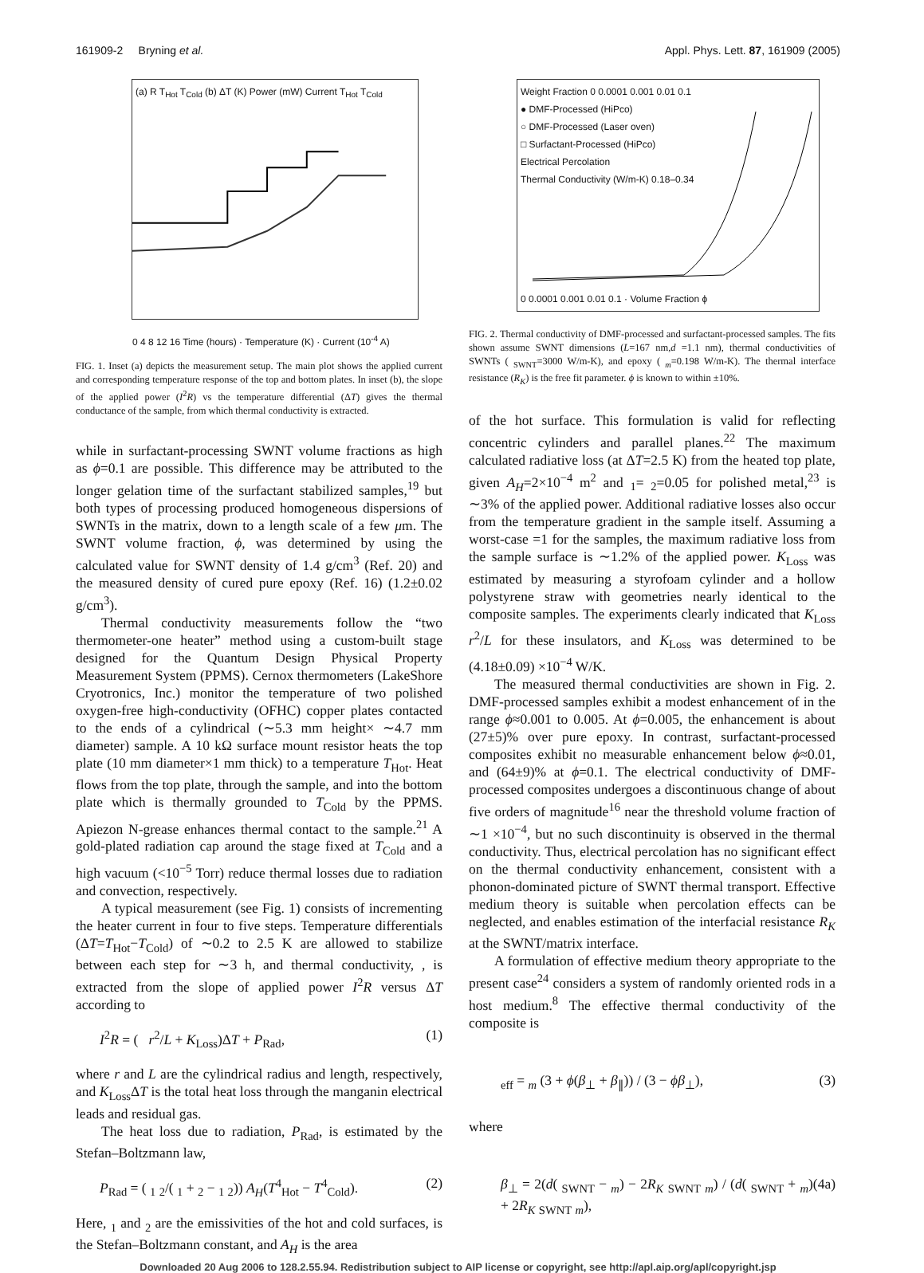161909-2 Bryning et al. Appl. Phys. Lett. 87, 161909 (2005)
(a) R T<sub>Hot</sub> T<sub>Cold</sub> (b) ΔT (K) Power (mW) Current T<sub>Hot</sub> T<sub>Cold</sub>
0 4 8 12 16 Time (hours) · Temperature (K) · Current (10<sup>-4</sup> A)
FIG. 1. Inset (a) depicts the measurement setup. The main plot shows the applied current and corresponding temperature response of the top and bottom plates. In inset (b), the slope of the applied power (I<sup>2</sup>R) vs the temperature differential (ΔT) gives the thermal conductance of the sample, from which thermal conductivity is extracted.
while in surfactant-processing SWNT volume fractions as high as ϕ=0.1 are possible. This difference may be attributed to the longer gelation time of the surfactant stabilized samples,<sup>19</sup> but both types of processing produced homogeneous dispersions of SWNTs in the matrix, down to a length scale of a few μm. The SWNT volume fraction, ϕ, was determined by using the calculated value for SWNT density of 1.4 g/cm<sup>3</sup> (Ref. 20) and the measured density of cured pure epoxy (Ref. 16) (1.2±0.02 g/cm<sup>3</sup>).
Thermal conductivity measurements follow the “two thermometer-one heater” method using a custom-built stage designed for the Quantum Design Physical Property Measurement System (PPMS). Cernox thermometers (LakeShore Cryotronics, Inc.) monitor the temperature of two polished oxygen-free high-conductivity (OFHC) copper plates contacted to the ends of a cylindrical (∼5.3 mm height× ∼4.7 mm diameter) sample. A 10 kΩ surface mount resistor heats the top plate (10 mm diameter×1 mm thick) to a temperature T<sub>Hot</sub>. Heat flows from the top plate, through the sample, and into the bottom plate which is thermally grounded to T<sub>Cold</sub> by the PPMS. Apiezon N-grease enhances thermal contact to the sample.<sup>21</sup> A gold-plated radiation cap around the stage fixed at T<sub>Cold</sub> and a high vacuum (<10<sup>−5</sup> Torr) reduce thermal losses due to radiation and convection, respectively.
A typical measurement (see Fig. 1) consists of incrementing the heater current in four to five steps. Temperature differentials (ΔT=T<sub>Hot</sub>−T<sub>Cold</sub>) of ∼0.2 to 2.5 K are allowed to stabilize between each step for ∼3 h, and thermal conductivity, , is extracted from the slope of applied power I<sup>2</sup>R versus ΔT according to
I<sup>2</sup>R = ( r<sup>2</sup>/L + K<sub>Loss</sub>)ΔT + P<sub>Rad</sub>, (1)
where r and L are the cylindrical radius and length, respectively, and K<sub>Loss</sub>ΔT is the total heat loss through the manganin electrical leads and residual gas.
The heat loss due to radiation, P<sub>Rad</sub>, is estimated by the Stefan–Boltzmann law,
P<sub>Rad</sub> = ( <sub>1</sub> <sub>2</sub>/( <sub>1</sub> + <sub>2</sub> − <sub>1</sub> <sub>2</sub>)) A<sub>H</sub>(T<sup>4</sup><sub>Hot</sub> − T<sup>4</sup><sub>Cold</sub>). (2)
Here, <sub>1</sub> and <sub>2</sub> are the emissivities of the hot and cold surfaces, is the Stefan–Boltzmann constant, and A<sub>H</sub> is the area
Weight Fraction 0 0.0001 0.001 0.01 0.1
● DMF-Processed (HiPco)
○ DMF-Processed (Laser oven)
□ Surfactant-Processed (HiPco)
Electrical Percolation
Thermal Conductivity (W/m-K) 0.18–0.34
0 0.0001 0.001 0.01 0.1 · Volume Fraction ϕ
FIG. 2. Thermal conductivity of DMF-processed and surfactant-processed samples. The fits shown assume SWNT dimensions (L=167 nm,d =1.1 nm), thermal conductivities of SWNTs ( <sub>SWNT</sub>=3000 W/m-K), and epoxy ( <sub>m</sub>=0.198 W/m-K). The thermal interface resistance (R<sub>K</sub>) is the free fit parameter. ϕ is known to within ±10%.
of the hot surface. This formulation is valid for reflecting concentric cylinders and parallel planes.<sup>22</sup> The maximum calculated radiative loss (at ΔT=2.5 K) from the heated top plate, given A<sub>H</sub>=2×10<sup>−4</sup> m<sup>2</sup> and <sub>1</sub>= <sub>2</sub>=0.05 for polished metal,<sup>23</sup> is ∼3% of the applied power. Additional radiative losses also occur from the temperature gradient in the sample itself. Assuming a worst-case =1 for the samples, the maximum radiative loss from the sample surface is ∼1.2% of the applied power. K<sub>Loss</sub> was estimated by measuring a styrofoam cylinder and a hollow polystyrene straw with geometries nearly identical to the composite samples. The experiments clearly indicated that K<sub>Loss</sub> r<sup>2</sup>/L for these insulators, and K<sub>Loss</sub> was determined to be (4.18±0.09) ×10<sup>−4</sup> W/K.
The measured thermal conductivities are shown in Fig. 2. DMF-processed samples exhibit a modest enhancement of in the range ϕ≈0.001 to 0.005. At ϕ=0.005, the enhancement is about (27±5)% over pure epoxy. In contrast, surfactant-processed composites exhibit no measurable enhancement below ϕ≈0.01, and (64±9)% at ϕ=0.1. The electrical conductivity of DMF-processed composites undergoes a discontinuous change of about five orders of magnitude<sup>16</sup> near the threshold volume fraction of ∼1 ×10<sup>−4</sup>, but no such discontinuity is observed in the thermal conductivity. Thus, electrical percolation has no significant effect on the thermal conductivity enhancement, consistent with a phonon-dominated picture of SWNT thermal transport. Effective medium theory is suitable when percolation effects can be neglected, and enables estimation of the interfacial resistance R<sub>K</sub> at the SWNT/matrix interface.
A formulation of effective medium theory appropriate to the present case<sup>24</sup> considers a system of randomly oriented rods in a host medium.<sup>8</sup> The effective thermal conductivity of the composite is
<sub>eff</sub> = <sub>m</sub> (3 + ϕ(β<sub>⊥</sub> + β<sub>∥</sub>)) / (3 − ϕβ<sub>⊥</sub>), (3)
where
β<sub>⊥</sub> = 2(d( <sub>SWNT</sub> − <sub>m</sub>) − 2R<sub>K</sub> <sub>SWNT</sub> <sub>m</sub>) / (d( <sub>SWNT</sub> + <sub>m</sub>) + 2R<sub>K</sub> <sub>SWNT</sub> <sub>m</sub>), (4a)
Downloaded 20 Aug 2006 to 128.2.55.94. Redistribution subject to AIP license or copyright, see http://apl.aip.org/apl/copyright.jsp